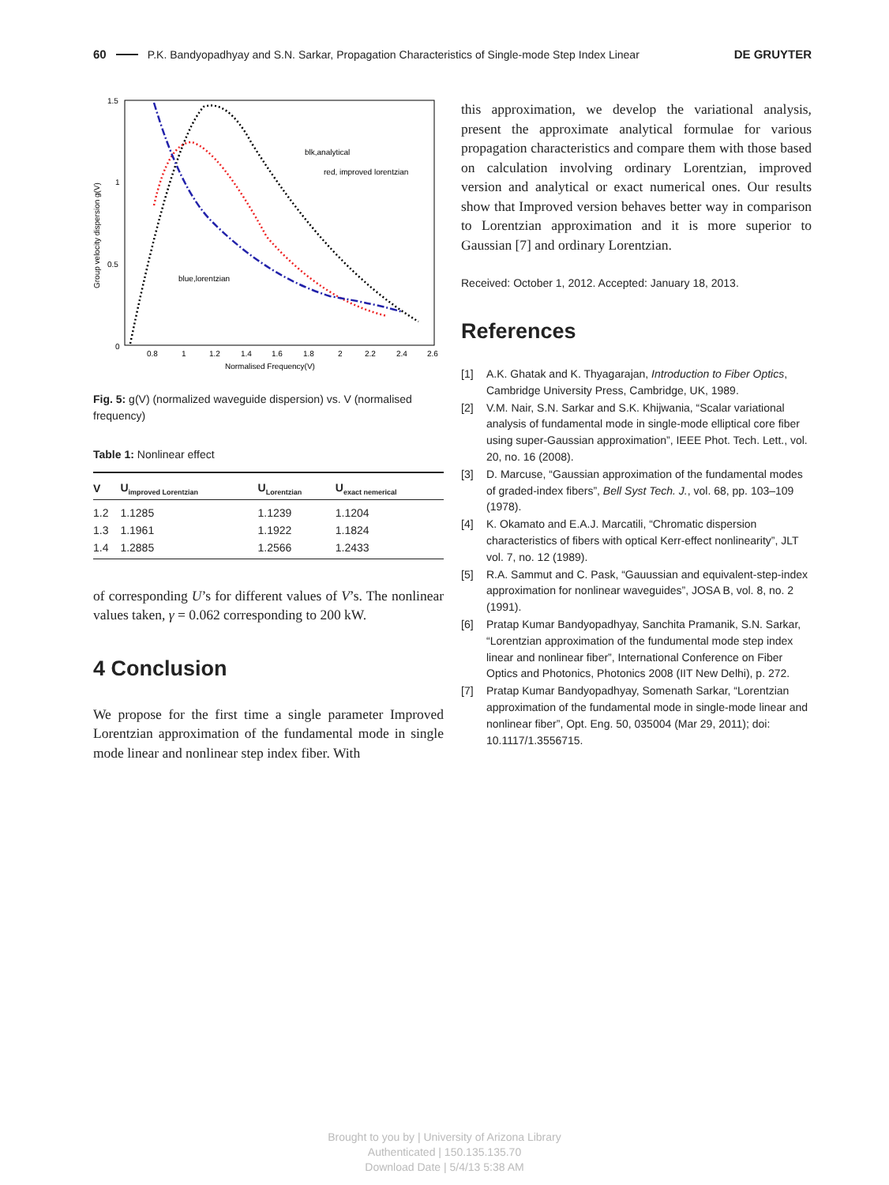60
P.K. Bandyopadhyay and S.N. Sarkar, Propagation Characteristics of Single-mode Step Index Linear DE GRUYTER
1.5
1
0.5
0
0.8
1
1.2
1.4
1.6
1.8
2
2.2
2.4
2.6
Normalised Frequency(V)
Group velocity dispersion g(V)
blk,analytical
red, improved lorentzian
blue,lorentzian
Fig. 5: g(V) (normalized waveguide dispersion) vs. V (normalised frequency)
Table 1: Nonlinear effect
| V | U<sub>improved Lorentzian</sub> | U<sub>Lorentzian</sub> | U<sub>exact nemerical</sub> |
| --- | --- | --- | --- |
| 1.2 | 1.1285 | 1.1239 | 1.1204 |
| 1.3 | 1.1961 | 1.1922 | 1.1824 |
| 1.4 | 1.2885 | 1.2566 | 1.2433 |
of corresponding U’s for different values of V’s. The nonlinear values taken, γ = 0.062 corresponding to 200 kW.
4 Conclusion
We propose for the first time a single parameter Improved Lorentzian approximation of the fundamental mode in single mode linear and nonlinear step index fiber. With
this approximation, we develop the variational analysis, present the approximate analytical formulae for various propagation characteristics and compare them with those based on calculation involving ordinary Lorentzian, improved version and analytical or exact numerical ones. Our results show that Improved version behaves better way in comparison to Lorentzian approximation and it is more superior to Gaussian [7] and ordinary Lorentzian.
Received: October 1, 2012. Accepted: January 18, 2013.
References
[1] A.K. Ghatak and K. Thyagarajan, Introduction to Fiber Optics, Cambridge University Press, Cambridge, UK, 1989.
[2] V.M. Nair, S.N. Sarkar and S.K. Khijwania, “Scalar variational analysis of fundamental mode in single-mode elliptical core fiber using super-Gaussian approximation”, IEEE Phot. Tech. Lett., vol. 20, no. 16 (2008).
[3] D. Marcuse, “Gaussian approximation of the fundamental modes of graded-index fibers”, Bell Syst Tech. J., vol. 68, pp. 103–109 (1978).
[4] K. Okamato and E.A.J. Marcatili, “Chromatic dispersion characteristics of fibers with optical Kerr-effect nonlinearity”, JLT vol. 7, no. 12 (1989).
[5] R.A. Sammut and C. Pask, “Gauussian and equivalent-step-index approximation for nonlinear waveguides”, JOSA B, vol. 8, no. 2 (1991).
[6] Pratap Kumar Bandyopadhyay, Sanchita Pramanik, S.N. Sarkar, “Lorentzian approximation of the fundumental mode step index linear and nonlinear fiber”, International Conference on Fiber Optics and Photonics, Photonics 2008 (IIT New Delhi), p. 272.
[7] Pratap Kumar Bandyopadhyay, Somenath Sarkar, “Lorentzian approximation of the fundamental mode in single-mode linear and nonlinear fiber”, Opt. Eng. 50, 035004 (Mar 29, 2011); doi: 10.1117/1.3556715.
Brought to you by | University of Arizona Library
Authenticated | 150.135.135.70
Download Date | 5/4/13 5:38 AM